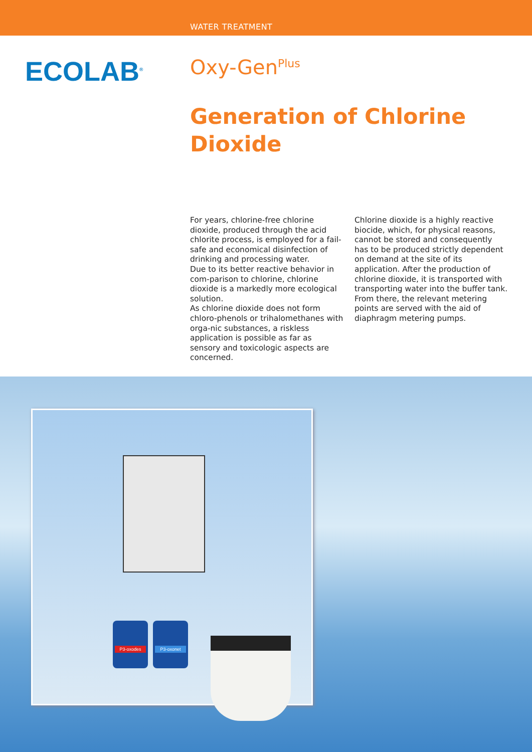WATER TREATMENT
ECOLAB<sup>®</sup>
Oxy-Gen<sup>Plus</sup>
Generation of Chlorine Dioxide
For years, chlorine-free chlorine dioxide, produced through the acid chlorite process, is employed for a fail-safe and economical disinfection of drinking and processing water.
Due to its better reactive behavior in com-parison to chlorine, chlorine dioxide is a markedly more ecological solution.
As chlorine dioxide does not form chloro-phenols or trihalomethanes with orga-nic substances, a riskless application is possible as far as sensory and toxicologic aspects are concerned.
Chlorine dioxide is a highly reactive biocide, which, for physical reasons, cannot be stored and consequently has to be produced strictly dependent on demand at the site of its application. After the production of chlorine dioxide, it is transported with transporting water into the buffer tank. From there, the relevant metering points are served with the aid of diaphragm metering pumps.
P3-oxodes P3-oxonet